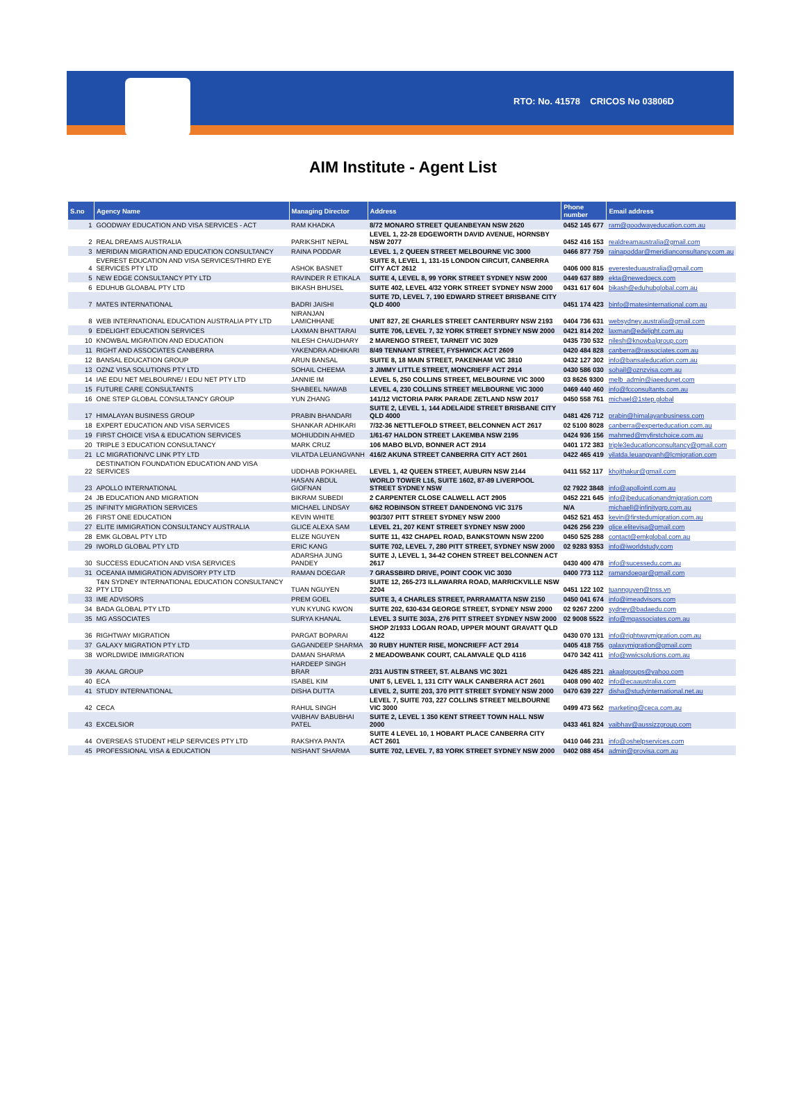RTO: No. 41578 CRICOS No 03806D
AIM Institute - Agent List
| S.no | Agency Name | Managing Director | Address | Phone number | Email address |
| --- | --- | --- | --- | --- | --- |
| 1 | GOODWAY EDUCATION AND VISA SERVICES - ACT | RAM KHADKA | 8/72 MONARO STREET QUEANBEYAN NSW 2620 | 0452 145 677 | ram@goodwayeducation.com.au |
| 2 | REAL DREAMS AUSTRALIA | PARIKSHIT NEPAL | LEVEL 1, 22-28 EDGEWORTH DAVID AVENUE, HORNSBY NSW 2077 | 0452 416 153 | realdreamaustralia@gmail.com |
| 3 | MERIDIAN MIGRATION AND EDUCATION CONSULTANCY | RAINA PODDAR | LEVEL 1, 2 QUEEN STREET MELBOURNE VIC 3000 | 0466 877 759 | rainapoddar@meridianconsultancy.com.au |
| 4 | EVEREST EDUCATION AND VISA SERVICES/THIRD EYE SERVICES PTY LTD | ASHOK BASNET | SUITE 8, LEVEL 1, 131-15 LONDON CIRCUIT, CANBERRA CITY ACT 2612 | 0406 000 815 | everesteduaustralia@gmail.com |
| 5 | NEW EDGE CONSULTANCY PTY LTD | RAVINDER R ETIKALA | SUITE 4, LEVEL 8, 99 YORK STREET SYDNEY NSW 2000 | 0449 637 889 | ekta@newedgecs.com |
| 6 | EDUHUB GLOABAL PTY LTD | BIKASH BHUSEL | SUITE 402, LEVEL 4/32 YORK STREET SYDNEY NSW 2000 | 0431 617 604 | bikash@eduhubglobal.com.au |
| 7 | MATES INTERNATIONAL | BADRI JAISHI | SUITE 7D, LEVEL 7, 190 EDWARD STREET BRISBANE CITY QLD 4000 | 0451 174 423 | binfo@matesinternational.com.au |
| 8 | WEB INTERNATIONAL EDUCATION AUSTRALIA PTY LTD | NIRANJAN LAMICHHANE | UNIT 827, 2E CHARLES STREET CANTERBURY NSW 2193 | 0404 736 631 | websydney.australia@gmail.com |
| 9 | EDELIGHT EDUCATION SERVICES | LAXMAN BHATTARAI | SUITE 706, LEVEL 7, 32 YORK STREET SYDNEY NSW 2000 | 0421 814 202 | laxman@edelight.com.au |
| 10 | KNOWBAL MIGRATION AND EDUCATION | NILESH CHAUDHARY | 2 MARENGO STREET, TARNEIT VIC 3029 | 0435 730 532 | nilesh@knowbalgroup.com |
| 11 | RIGHT AND ASSOCIATES CANBERRA | YAKENDRA ADHIKARI | 8/49 TENNANT STREET, FYSHWICK ACT 2609 | 0420 484 828 | canberra@rassociates.com.au |
| 12 | BANSAL EDUCATION GROUP | ARUN BANSAL | SUITE 8, 18 MAIN STREET, PAKENHAM VIC 3810 | 0432 127 302 | info@bansaleducation.com.au |
| 13 | OZNZ VISA SOLUTIONS PTY LTD | SOHAIL CHEEMA | 3 JIMMY LITTLE STREET, MONCRIEFF ACT 2914 | 0430 586 030 | sohail@oznzvisa.com.au |
| 14 | IAE EDU NET MELBOURNE/ I EDU NET PTY LTD | JANNIE IM | LEVEL 5, 250 COLLINS STREET, MELBOURNE VIC 3000 | 03 8626 9300 | melb_admin@iaeedunet.com |
| 15 | FUTURE CARE CONSULTANTS | SHABEEL NAWAB | LEVEL 4, 230 COLLINS STREET MELBOURNE VIC 3000 | 0469 440 460 | info@fcconsultants.com.au |
| 16 | ONE STEP GLOBAL CONSULTANCY GROUP | YUN ZHANG | 141/12 VICTORIA PARK PARADE ZETLAND NSW 2017 | 0450 558 761 | michael@1step.global |
| 17 | HIMALAYAN BUSINESS GROUP | PRABIN BHANDARI | SUITE 2, LEVEL 1, 144 ADELAIDE STREET BRISBANE CITY QLD 4000 | 0481 426 712 | prabin@himalayanbusiness.com |
| 18 | EXPERT EDUCATION AND VISA SERVICES | SHANKAR ADHIKARI | 7/32-36 NETTLEFOLD STREET, BELCONNEN ACT 2617 | 02 5100 8028 | canberra@experteducation.com.au |
| 19 | FIRST CHOICE VISA & EDUCATION SERVICES | MOHIUDDIN AHMED | 1/61-67 HALDON STREET LAKEMBA NSW 2195 | 0424 936 156 | mahmed@myfirstchoice.com.au |
| 20 | TRIPLE 3 EDUCATION CONSULTANCY | MARK CRUZ | 106 MABO BLVD, BONNER ACT 2914 | 0401 172 383 | triple3educationconsultancy@gmail.com |
| 21 | LC MIGRATION/VC LINK PTY LTD | VILATDA LEUANGVANH | 416/2 AKUNA STREET CANBERRA CITY ACT 2601 | 0422 465 419 | vilatda.leuangvanh@lcmigration.com |
| 22 | DESTINATION FOUNDATION EDUCATION AND VISA SERVICES | UDDHAB POKHAREL | LEVEL 1, 42 QUEEN STREET, AUBURN NSW 2144 | 0411 552 117 | khojthakur@gmail.com |
| 23 | APOLLO INTERNATIONAL | HASAN ABDUL GIOFNAN | WORLD TOWER L16, SUITE 1602, 87-89 LIVERPOOL STREET SYDNEY NSW | 02 7922 3848 | info@apollointl.com.au |
| 24 | JB EDUCATION AND MIGRATION | BIKRAM SUBEDI | 2 CARPENTER CLOSE CALWELL ACT 2905 | 0452 221 645 | info@jbeducationandmigration.com |
| 25 | INFINITY MIGRATION SERVICES | MICHAEL LINDSAY | 6/62 ROBINSON STREET DANDENONG VIC 3175 | N/A | michaell@infinitygrp.com.au |
| 26 | FIRST ONE EDUCATION | KEVIN WHITE | 903/307 PITT STREET SYDNEY NSW 2000 | 0452 521 453 | kevin@firstedumigration.com.au |
| 27 | ELITE IMMIGRATION CONSULTANCY AUSTRALIA | GLICE ALEXA SAM | LEVEL 21, 207 KENT STREET SYDNEY NSW 2000 | 0426 256 239 | glice.elitevisa@gmail.com |
| 28 | EMK GLOBAL PTY LTD | ELIZE NGUYEN | SUITE 11, 432 CHAPEL ROAD, BANKSTOWN NSW 2200 | 0450 525 288 | contact@emkglobal.com.au |
| 29 | IWORLD GLOBAL PTY LTD | ERIC KANG | SUITE 702, LEVEL 7, 280 PITT STREET, SYDNEY NSW 2000 | 02 9283 9353 | info@iworldstudy.com |
| 30 | SUCCESS EDUCATION AND VISA SERVICES | ADARSHA JUNG PANDEY | SUITE J, LEVEL 1, 34-42 COHEN STREET BELCONNEN ACT 2617 | 0430 400 478 | info@sucessedu.com.au |
| 31 | OCEANIA IMMIGRATION ADVISORY PTY LTD | RAMAN DOEGAR | 7 GRASSBIRD DRIVE, POINT COOK VIC 3030 | 0400 773 112 | ramandoegar@gmail.com |
| 32 | T&N SYDNEY INTERNATIONAL EDUCATION CONSULTANCY PTY LTD | TUAN NGUYEN | SUITE 12, 265-273 ILLAWARRA ROAD, MARRICKVILLE NSW 2204 | 0451 122 102 | tuannguyen@tnss.vn |
| 33 | IME ADVISORS | PREM GOEL | SUITE 3, 4 CHARLES STREET, PARRAMATTA NSW 2150 | 0450 041 674 | info@imeadvisors.com |
| 34 | BADA GLOBAL PTY LTD | YUN KYUNG KWON | SUITE 202, 630-634 GEORGE STREET, SYDNEY NSW 2000 | 02 9267 2200 | sydney@badaedu.com |
| 35 | MG ASSOCIATES | SURYA KHANAL | LEVEL 3 SUITE 303A, 276 PITT STREET SYDNEY NSW 2000 | 02 9008 5522 | info@mgassociates.com.au |
| 36 | RIGHTWAY MIGRATION | PARGAT BOPARAI | SHOP 2/1933 LOGAN ROAD, UPPER MOUNT GRAVATT QLD 4122 | 0430 070 131 | info@rightwaymigration.com.au |
| 37 | GALAXY MIGRATION PTY LTD | GAGANDEEP SHARMA | 30 RUBY HUNTER RISE, MONCRIEFF ACT 2914 | 0405 418 755 | galaxymigration@gmail.com |
| 38 | WORLDWIDE IMMIGRATION | DAMAN SHARMA | 2 MEADOWBANK COURT, CALAMVALE QLD 4116 | 0470 342 411 | info@wwicsolutions.com.au |
| 39 | AKAAL GROUP | HARDEEP SINGH BRAR | 2/31 AUSTIN STREET, ST. ALBANS VIC 3021 | 0426 485 221 | akaalgroups@yahoo.com |
| 40 | ECA | ISABEL KIM | UNIT 5, LEVEL 1, 131 CITY WALK CANBERRA ACT 2601 | 0408 090 402 | info@ecaaustralia.com |
| 41 | STUDY INTERNATIONAL | DISHA DUTTA | LEVEL 2, SUITE 203, 370 PITT STREET SYDNEY NSW 2000 | 0470 639 227 | disha@studyinternational.net.au |
| 42 | CECA | RAHUL SINGH | LEVEL 7, SUITE 703, 227 COLLINS STREET MELBOURNE VIC 3000 | 0499 473 562 | marketing@ceca.com.au |
| 43 | EXCELSIOR | VAIBHAV BABUBHAI PATEL | SUITE 2, LEVEL 1 350 KENT STREET TOWN HALL NSW 2000 | 0433 461 824 | vaibhav@aussizzgroup.com |
| 44 | OVERSEAS STUDENT HELP SERVICES PTY LTD | RAKSHYA PANTA | SUITE 4 LEVEL 10, 1 HOBART PLACE CANBERRA CITY ACT 2601 | 0410 046 231 | info@oshelpservices.com |
| 45 | PROFESSIONAL VISA & EDUCATION | NISHANT SHARMA | SUITE 702, LEVEL 7, 83 YORK STREET SYDNEY NSW 2000 | 0402 088 454 | admin@provisa.com.au |